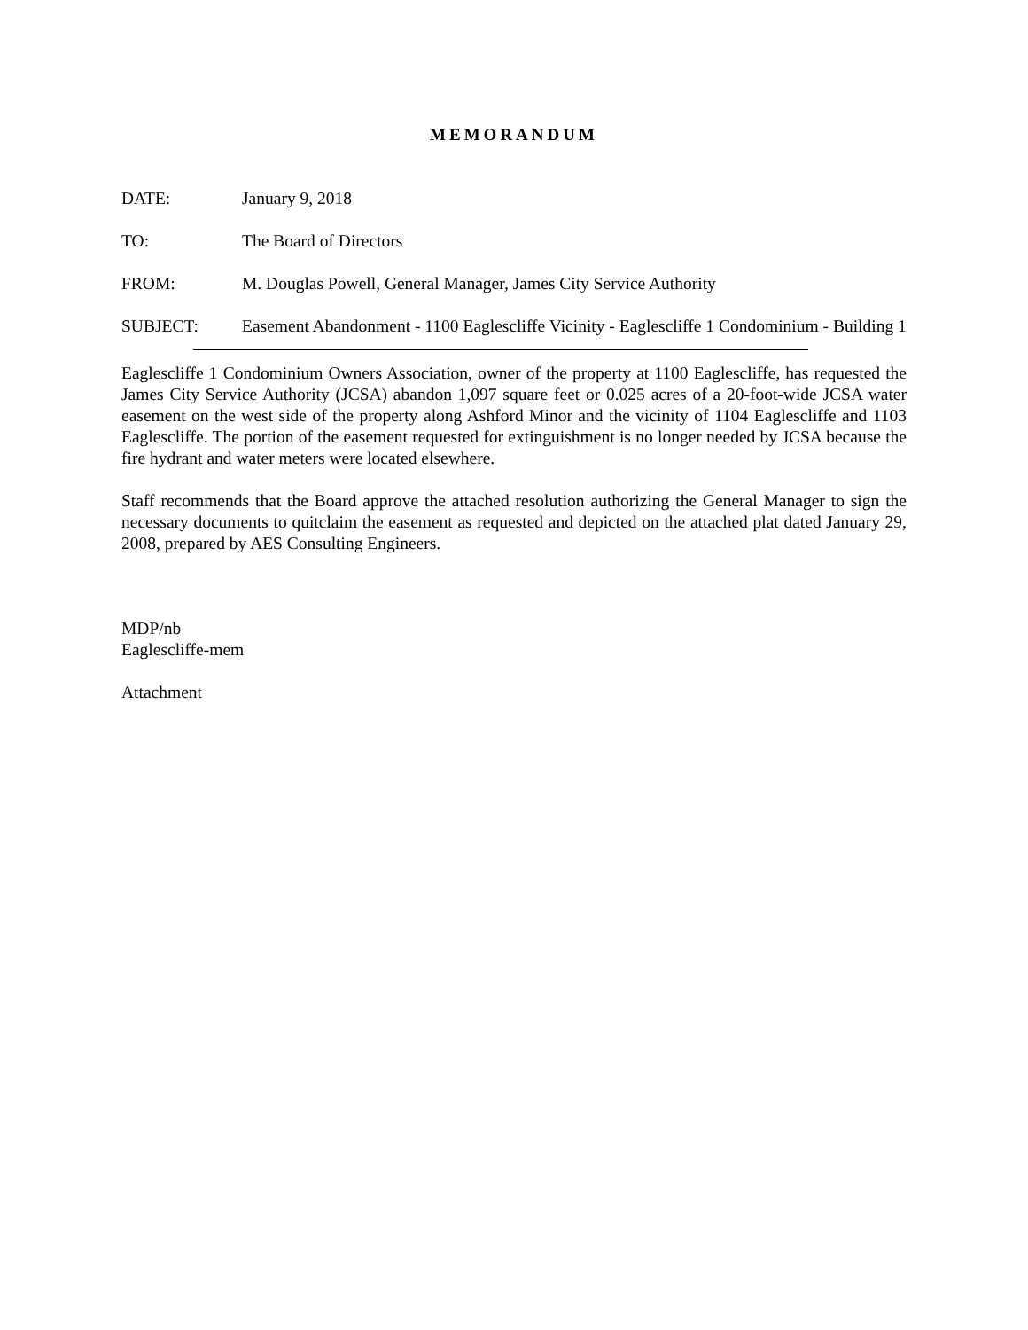MEMORANDUM
DATE: January 9, 2018
TO: The Board of Directors
FROM: M. Douglas Powell, General Manager, James City Service Authority
SUBJECT: Easement Abandonment - 1100 Eaglescliffe Vicinity - Eaglescliffe 1 Condominium - Building 1
Eaglescliffe 1 Condominium Owners Association, owner of the property at 1100 Eaglescliffe, has requested the James City Service Authority (JCSA) abandon 1,097 square feet or 0.025 acres of a 20-foot-wide JCSA water easement on the west side of the property along Ashford Minor and the vicinity of 1104 Eaglescliffe and 1103 Eaglescliffe. The portion of the easement requested for extinguishment is no longer needed by JCSA because the fire hydrant and water meters were located elsewhere.
Staff recommends that the Board approve the attached resolution authorizing the General Manager to sign the necessary documents to quitclaim the easement as requested and depicted on the attached plat dated January 29, 2008, prepared by AES Consulting Engineers.
MDP/nb
Eaglescliffe-mem
Attachment